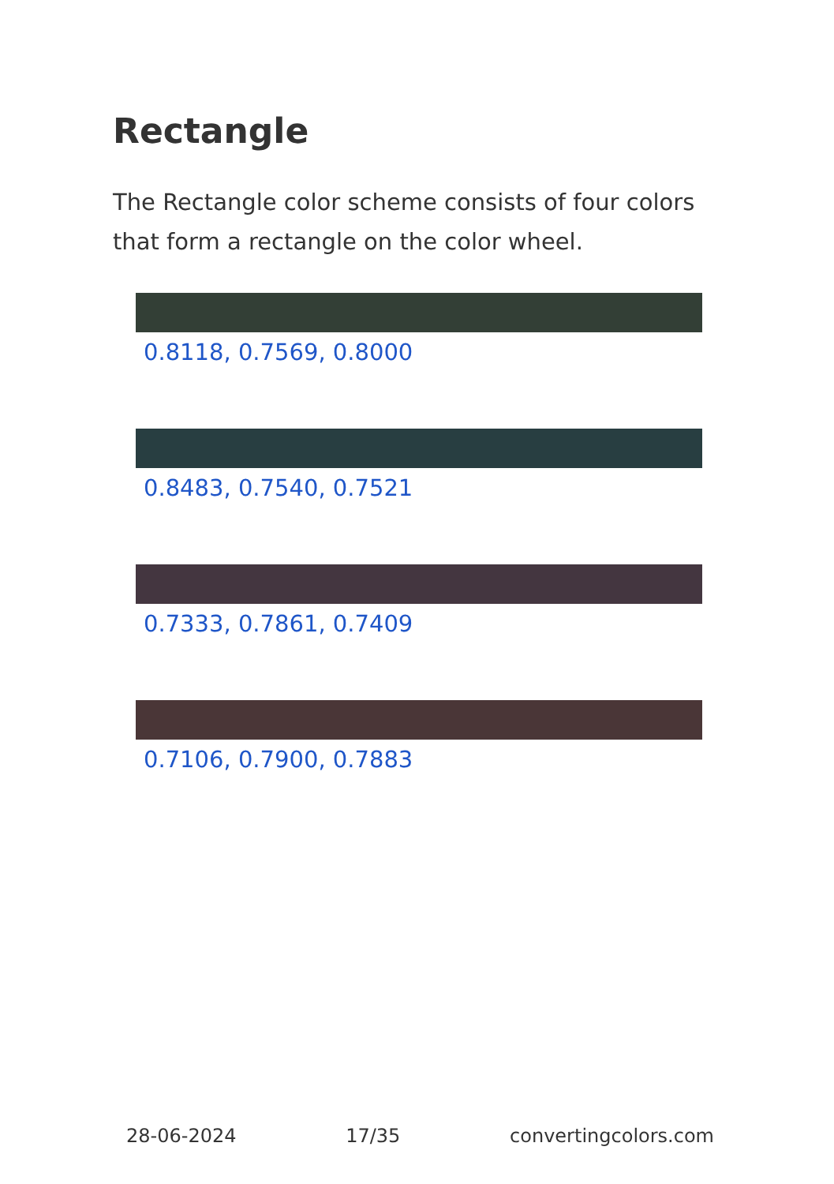Rectangle
The Rectangle color scheme consists of four colors that form a rectangle on the color wheel.
0.8118, 0.7569, 0.8000
0.8483, 0.7540, 0.7521
0.7333, 0.7861, 0.7409
0.7106, 0.7900, 0.7883
28-06-2024 17/35 convertingcolors.com